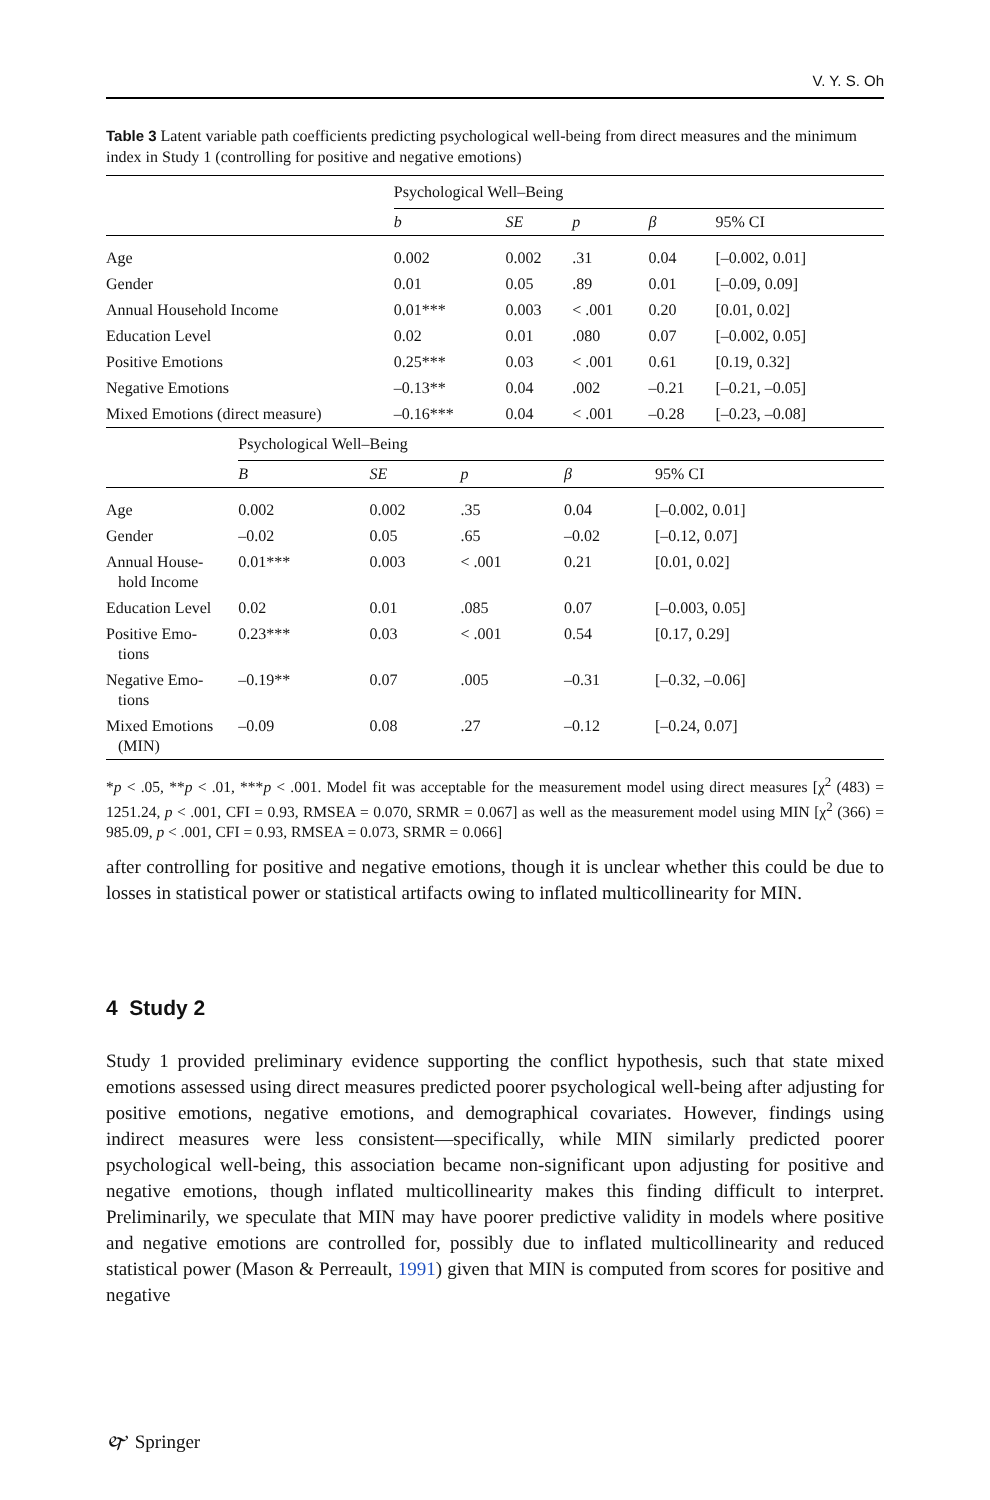V. Y. S. Oh
Table 3 Latent variable path coefficients predicting psychological well-being from direct measures and the minimum index in Study 1 (controlling for positive and negative emotions)
| | Psychological Well–Being | | | | |
| --- | --- | --- | --- | --- | --- |
| | b | SE | p | β | 95% CI |
| Age | 0.002 | 0.002 | .31 | 0.04 | [–0.002, 0.01] |
| Gender | 0.01 | 0.05 | .89 | 0.01 | [–0.09, 0.09] |
| Annual Household Income | 0.01*** | 0.003 | < .001 | 0.20 | [0.01, 0.02] |
| Education Level | 0.02 | 0.01 | .080 | 0.07 | [–0.002, 0.05] |
| Positive Emotions | 0.25*** | 0.03 | < .001 | 0.61 | [0.19, 0.32] |
| Negative Emotions | –0.13** | 0.04 | .002 | –0.21 | [–0.21, –0.05] |
| Mixed Emotions (direct measure) | –0.16*** | 0.04 | < .001 | –0.28 | [–0.23, –0.08] |
| | Psychological Well–Being | | | | |
| --- | --- | --- | --- | --- | --- |
| | B | SE | p | β | 95% CI |
| Age | 0.002 | 0.002 | .35 | 0.04 | [–0.002, 0.01] |
| Gender | –0.02 | 0.05 | .65 | –0.02 | [–0.12, 0.07] |
| Annual House- hold Income | 0.01*** | 0.003 | < .001 | 0.21 | [0.01, 0.02] |
| Education Level | 0.02 | 0.01 | .085 | 0.07 | [–0.003, 0.05] |
| Positive Emo- tions | 0.23*** | 0.03 | < .001 | 0.54 | [0.17, 0.29] |
| Negative Emo- tions | –0.19** | 0.07 | .005 | –0.31 | [–0.32, –0.06] |
| Mixed Emotions (MIN) | –0.09 | 0.08 | .27 | –0.12 | [–0.24, 0.07] |
*p < .05, **p < .01, ***p < .001. Model fit was acceptable for the measurement model using direct measures [χ<sup>2</sup> (483) = 1251.24, p < .001, CFI = 0.93, RMSEA = 0.070, SRMR = 0.067] as well as the measurement model using MIN [χ<sup>2</sup> (366) = 985.09, p < .001, CFI = 0.93, RMSEA = 0.073, SRMR = 0.066]
after controlling for positive and negative emotions, though it is unclear whether this could be due to losses in statistical power or statistical artifacts owing to inflated multicollinearity for MIN.
4 Study 2
Study 1 provided preliminary evidence supporting the conflict hypothesis, such that state mixed emotions assessed using direct measures predicted poorer psychological well-being after adjusting for positive emotions, negative emotions, and demographical covariates. However, findings using indirect measures were less consistent—specifically, while MIN similarly predicted poorer psychological well-being, this association became non-significant upon adjusting for positive and negative emotions, though inflated multicollinearity makes this finding difficult to interpret. Preliminarily, we speculate that MIN may have poorer predictive validity in models where positive and negative emotions are controlled for, possibly due to inflated multicollinearity and reduced statistical power (Mason & Perreault, 1991) given that MIN is computed from scores for positive and negative
🙰 Springer